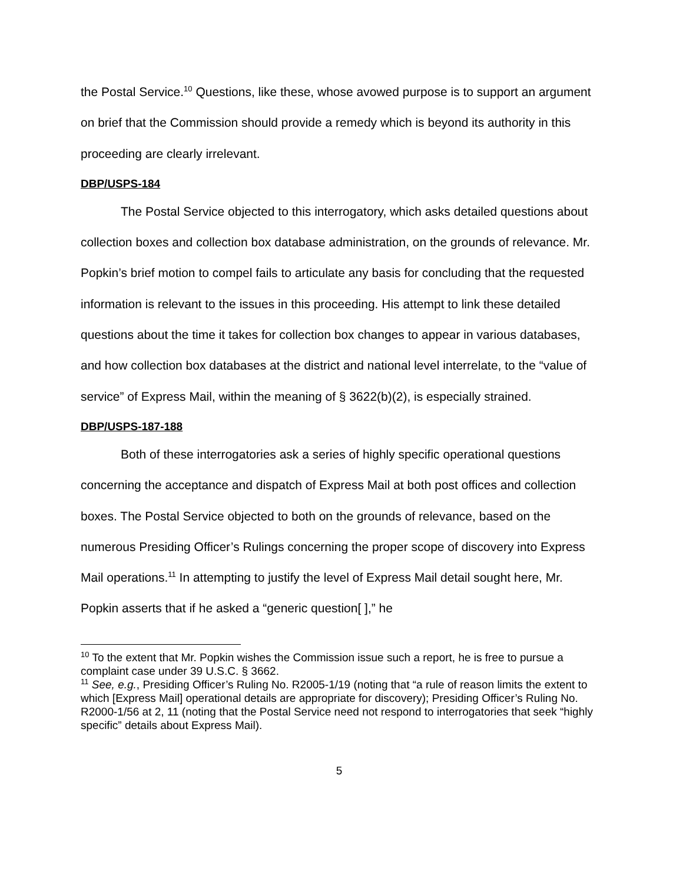the Postal Service.<sup>10</sup> Questions, like these, whose avowed purpose is to support an argument on brief that the Commission should provide a remedy which is beyond its authority in this proceeding are clearly irrelevant.
DBP/USPS-184
The Postal Service objected to this interrogatory, which asks detailed questions about collection boxes and collection box database administration, on the grounds of relevance. Mr. Popkin’s brief motion to compel fails to articulate any basis for concluding that the requested information is relevant to the issues in this proceeding. His attempt to link these detailed questions about the time it takes for collection box changes to appear in various databases, and how collection box databases at the district and national level interrelate, to the “value of service” of Express Mail, within the meaning of § 3622(b)(2), is especially strained.
DBP/USPS-187-188
Both of these interrogatories ask a series of highly specific operational questions concerning the acceptance and dispatch of Express Mail at both post offices and collection boxes. The Postal Service objected to both on the grounds of relevance, based on the numerous Presiding Officer’s Rulings concerning the proper scope of discovery into Express Mail operations.<sup>11</sup> In attempting to justify the level of Express Mail detail sought here, Mr. Popkin asserts that if he asked a “generic question[ ],” he
<sup>10</sup> To the extent that Mr. Popkin wishes the Commission issue such a report, he is free to pursue a complaint case under 39 U.S.C. § 3662.
<sup>11</sup> See, e.g., Presiding Officer’s Ruling No. R2005-1/19 (noting that “a rule of reason limits the extent to which [Express Mail] operational details are appropriate for discovery); Presiding Officer’s Ruling No. R2000-1/56 at 2, 11 (noting that the Postal Service need not respond to interrogatories that seek “highly specific” details about Express Mail).
5